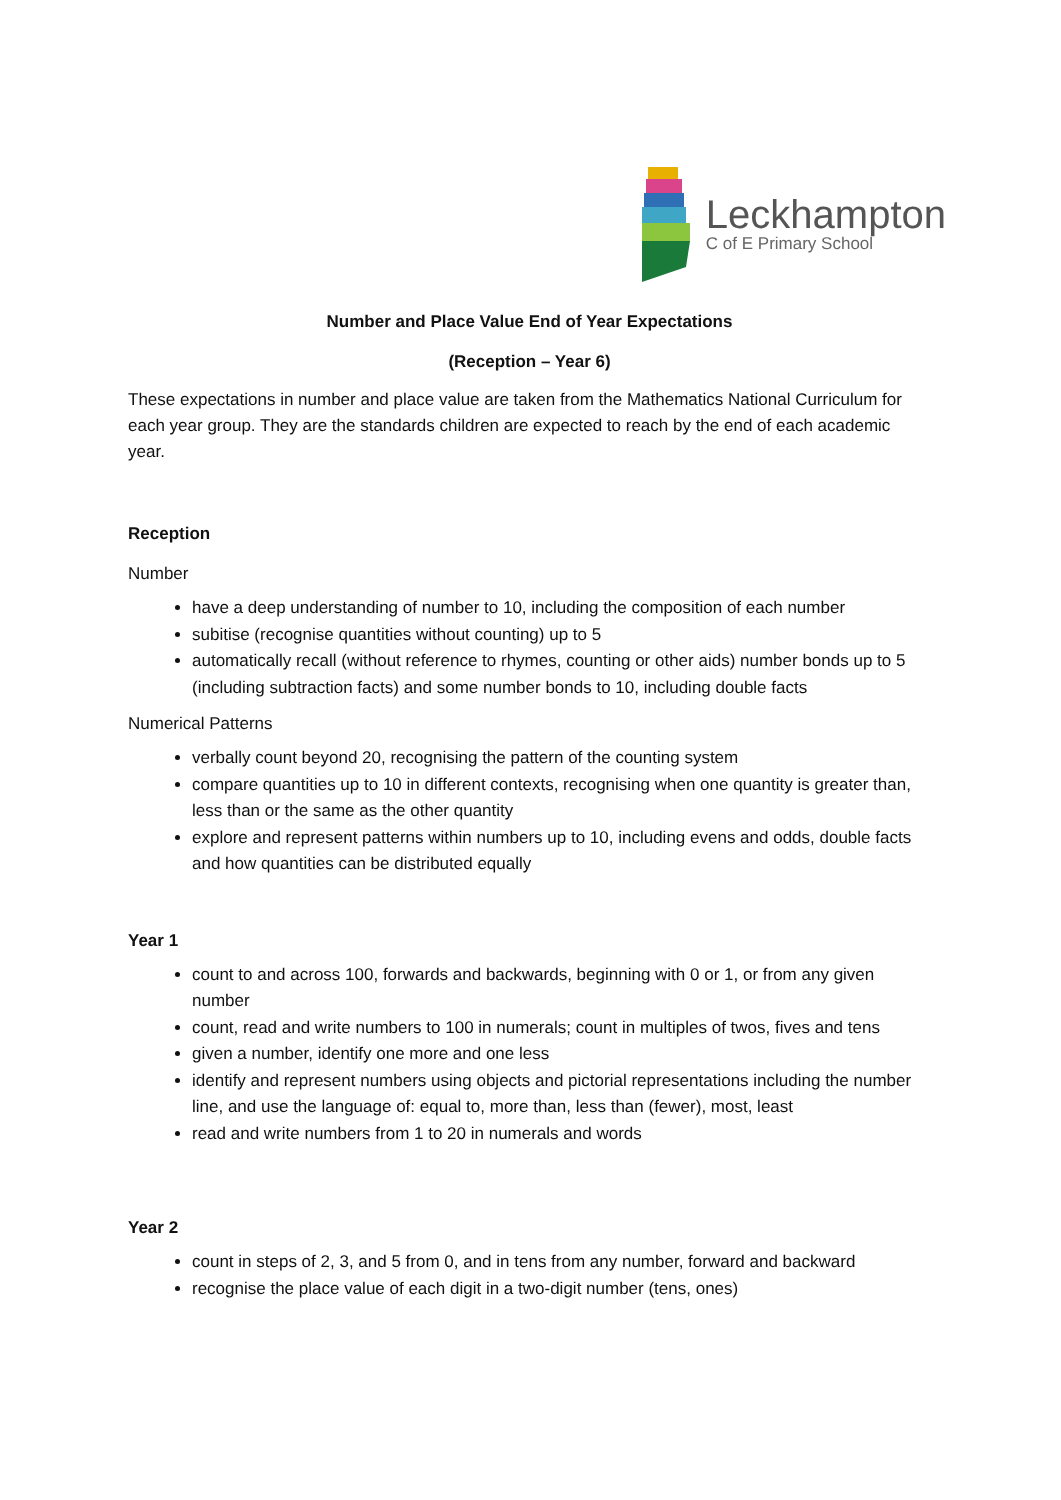Leckhampton
C of E Primary School
Number and Place Value End of Year Expectations
(Reception – Year 6)
These expectations in number and place value are taken from the Mathematics National Curriculum for each year group. They are the standards children are expected to reach by the end of each academic year.
Reception
Number
have a deep understanding of number to 10, including the composition of each number
subitise (recognise quantities without counting) up to 5
automatically recall (without reference to rhymes, counting or other aids) number bonds up to 5 (including subtraction facts) and some number bonds to 10, including double facts
Numerical Patterns
verbally count beyond 20, recognising the pattern of the counting system
compare quantities up to 10 in different contexts, recognising when one quantity is greater than, less than or the same as the other quantity
explore and represent patterns within numbers up to 10, including evens and odds, double facts and how quantities can be distributed equally
Year 1
count to and across 100, forwards and backwards, beginning with 0 or 1, or from any given number
count, read and write numbers to 100 in numerals; count in multiples of twos, fives and tens
given a number, identify one more and one less
identify and represent numbers using objects and pictorial representations including the number line, and use the language of: equal to, more than, less than (fewer), most, least
read and write numbers from 1 to 20 in numerals and words
Year 2
count in steps of 2, 3, and 5 from 0, and in tens from any number, forward and backward
recognise the place value of each digit in a two-digit number (tens, ones)